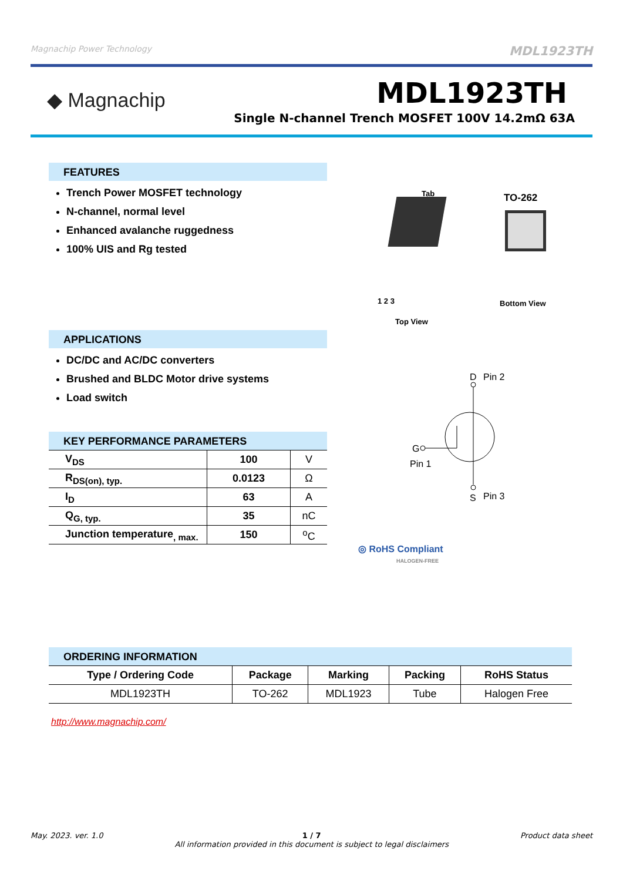Magnachip Power Technology MDL1923TH
◆ Magnachip MDL1923TH
Single N-channel Trench MOSFET 100V 14.2mΩ 63A
FEATURES
Trench Power MOSFET technology
N-channel, normal level
Enhanced avalanche ruggedness
100% UIS and Rg tested
APPLICATIONS
DC/DC and AC/DC converters
Brushed and BLDC Motor drive systems
Load switch
KEY PERFORMANCE PARAMETERS
| V<sub>DS</sub> | 100 | V |
| R<sub>DS(on), typ.</sub> | 0.0123 | Ω |
| I<sub>D</sub> | 63 | A |
| Q<sub>G, typ.</sub> | 35 | nC |
| Junction temperature<sub>, max.</sub> | 150 | <sup>o</sup> C |
Tab TO-262
1 2 3
Top View
Bottom View
G
Pin 1
D
Pin 2
S
Pin 3
◎ RoHS Compliant
HALOGEN-FREE
ORDERING INFORMATION
| Type / Ordering Code | Package | Marking | Packing | RoHS Status |
| --- | --- | --- | --- | --- |
| MDL1923TH | TO-262 | MDL1923 | Tube | Halogen Free |
http://www.magnachip.com/
May. 2023. ver. 1.0 1 / 7
All information provided in this document is subject to legal disclaimers Product data sheet